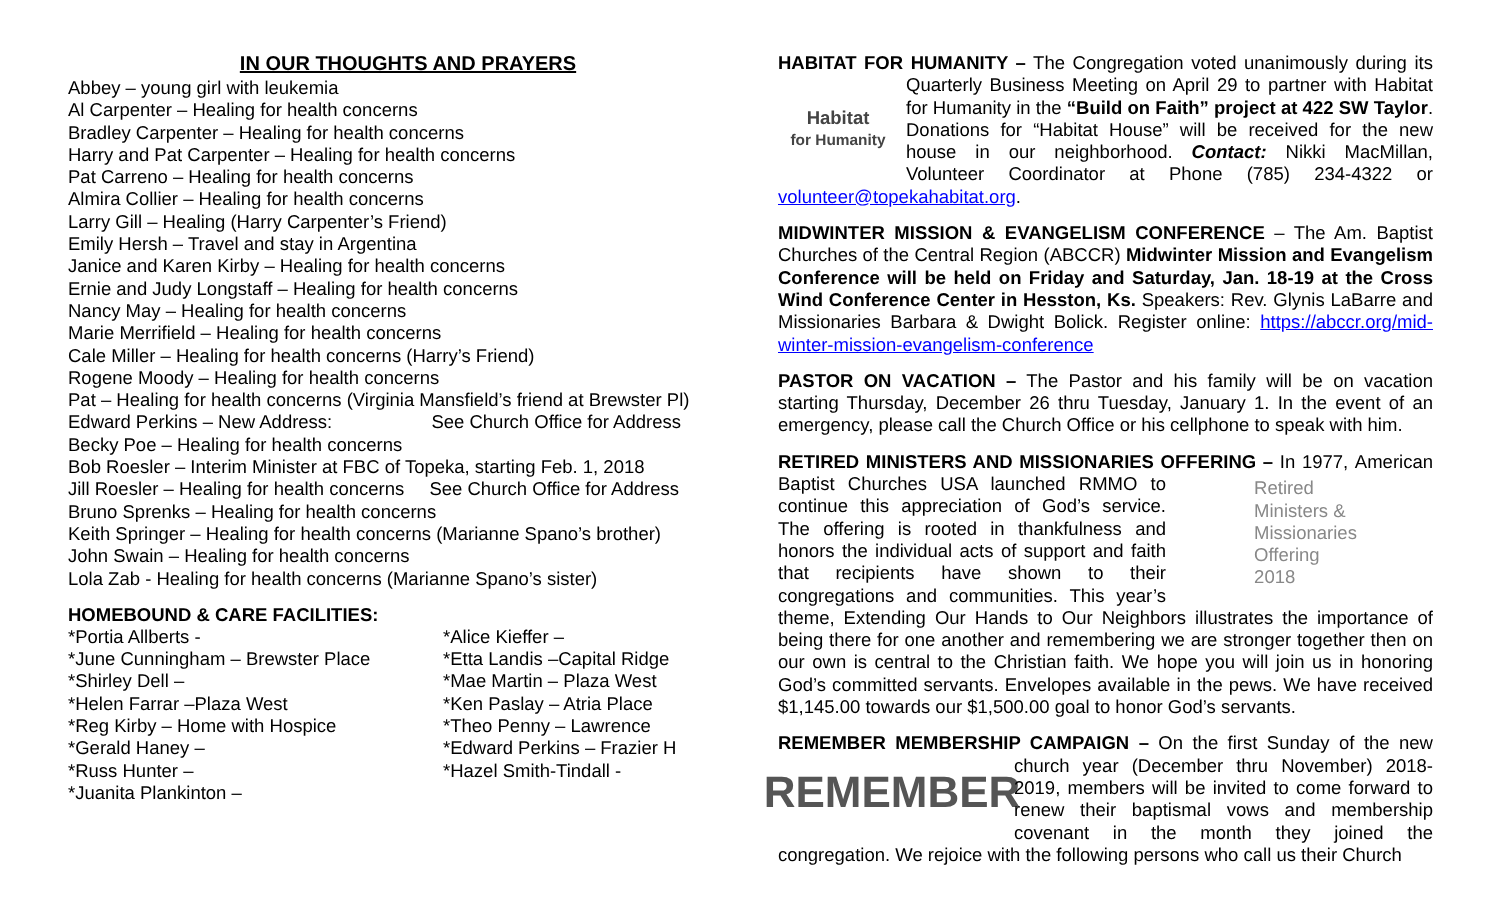IN OUR THOUGHTS AND PRAYERS
Abbey – young girl with leukemia
Al Carpenter – Healing for health concerns
Bradley Carpenter – Healing for health concerns
Harry and Pat Carpenter – Healing for health concerns
Pat Carreno – Healing for health concerns
Almira Collier – Healing for health concerns
Larry Gill – Healing (Harry Carpenter’s Friend)
Emily Hersh – Travel and stay in Argentina
Janice and Karen Kirby – Healing for health concerns
Ernie and Judy Longstaff – Healing for health concerns
Nancy May – Healing for health concerns
Marie Merrifield – Healing for health concerns
Cale Miller – Healing for health concerns (Harry’s Friend)
Rogene Moody – Healing for health concerns
Pat – Healing for health concerns (Virginia Mansfield’s friend at Brewster Pl)
Edward Perkins – New Address: See Church Office for Address
Becky Poe – Healing for health concerns
Bob Roesler – Interim Minister at FBC of Topeka, starting Feb. 1, 2018
Jill Roesler – Healing for health concerns See Church Office for Address
Bruno Sprenks – Healing for health concerns
Keith Springer – Healing for health concerns (Marianne Spano’s brother)
John Swain – Healing for health concerns
Lola Zab - Healing for health concerns (Marianne Spano’s sister)
HOMEBOUND & CARE FACILITIES:
*Portia Allberts -
*June Cunningham – Brewster Place
*Shirley Dell –
*Helen Farrar –Plaza West
*Reg Kirby – Home with Hospice
*Gerald Haney –
*Russ Hunter –
*Juanita Plankinton –
*Alice Kieffer –
*Etta Landis –Capital Ridge
*Mae Martin – Plaza West
*Ken Paslay – Atria Place
*Theo Penny – Lawrence
*Edward Perkins – Frazier H
*Hazel Smith-Tindall -
HABITAT FOR HUMANITY – The Congregation voted unanimously during
Habitat
for Humanity
its Quarterly Business Meeting on April 29 to partner with Habitat for Humanity in the “Build on Faith” project at 422 SW Taylor. Donations for “Habitat House” will be received for the new house in our neighborhood. Contact: Nikki MacMillan, Volunteer Coordinator at Phone (785) 234-4322 or volunteer@topekahabitat.org.
MIDWINTER MISSION & EVANGELISM CONFERENCE – The Am. Baptist Churches of the Central Region (ABCCR) Midwinter Mission and Evangelism Conference will be held on Friday and Saturday, Jan. 18-19 at the Cross Wind Conference Center in Hesston, Ks. Speakers: Rev. Glynis LaBarre and Missionaries Barbara & Dwight Bolick. Register online: https://abccr.org/mid-winter-mission-evangelism-conference
PASTOR ON VACATION – The Pastor and his family will be on vacation starting Thursday, December 26 thru Tuesday, January 1. In the event of an emergency, please call the Church Office or his cellphone to speak with him.
RETIRED MINISTERS AND MISSIONARIES OFFERING – In 1977,
Retired
Ministers &
Missionaries
Offering
2018
American Baptist Churches USA launched RMMO to continue this appreciation of God’s service. The offering is rooted in thankfulness and honors the individual acts of support and faith that recipients have shown to their congregations and communities. This year’s theme, Extending Our Hands to Our Neighbors illustrates the importance of being there for one another and remembering we are stronger together then on our own is central to the Christian faith. We hope you will join us in honoring God’s committed servants. Envelopes available in the pews. We have received $1,145.00 towards our $1,500.00 goal to honor God’s servants.
REMEMBER MEMBERSHIP CAMPAIGN – On the first Sunday of the new
REMEMBER
church year (December thru November) 2018-2019, members will be invited to come forward to renew their baptismal vows and membership covenant in the month they joined the congregation. We rejoice with the following persons who call us their Church